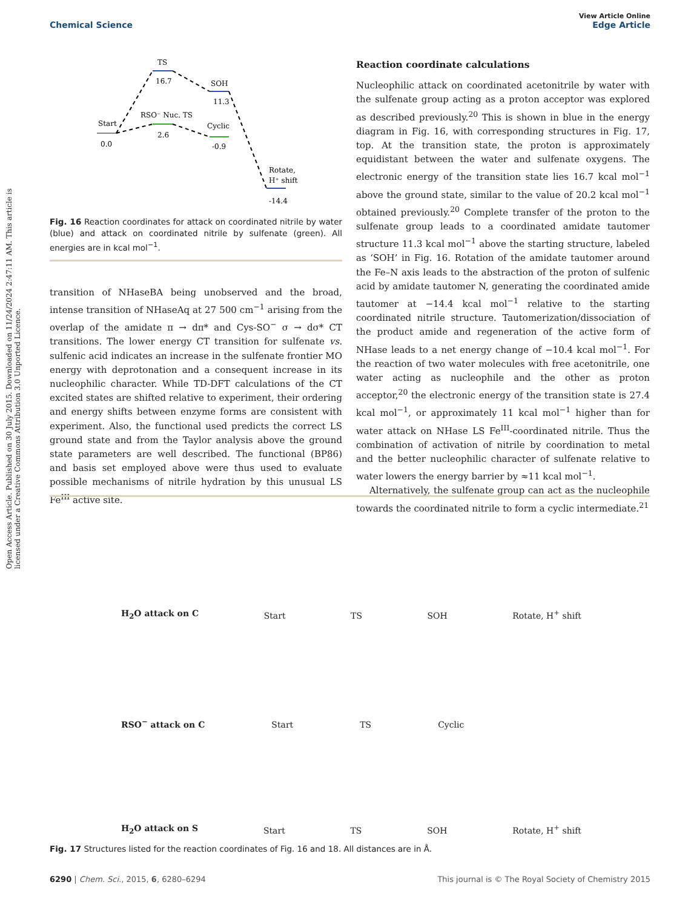View Article Online
Chemical Science Edge Article
Open Access Article. Published on 30 July 2015. Downloaded on 11/24/2024 2:47:11 AM. This article is licensed under a Creative Commons Attribution 3.0 Unported Licence.
TS
16.7
SOH
11.3
RSO⁻ Nuc. TS
2.6
Cyclic
-0.9
Start
0.0
Rotate,
H⁺ shift
-14.4
Fig. 16 Reaction coordinates for attack on coordinated nitrile by water (blue) and attack on coordinated nitrile by sulfenate (green). All energies are in kcal mol<sup>−1</sup>.
transition of NHaseBA being unobserved and the broad, intense transition of NHaseAq at 27 500 cm<sup>−1</sup> arising from the overlap of the amidate π → dπ* and Cys-SO<sup>−</sup> σ → dσ* CT transitions. The lower energy CT transition for sulfenate vs. sulfenic acid indicates an increase in the sulfenate frontier MO energy with deprotonation and a consequent increase in its nucleophilic character. While TD-DFT calculations of the CT excited states are shifted relative to experiment, their ordering and energy shifts between enzyme forms are consistent with experiment. Also, the functional used predicts the correct LS ground state and from the Taylor analysis above the ground state parameters are well described. The functional (BP86) and basis set employed above were thus used to evaluate possible mechanisms of nitrile hydration by this unusual LS Fe<sup>III</sup> active site.
Reaction coordinate calculations
Nucleophilic attack on coordinated acetonitrile by water with the sulfenate group acting as a proton acceptor was explored as described previously.<sup>20</sup> This is shown in blue in the energy diagram in Fig. 16, with corresponding structures in Fig. 17, top. At the transition state, the proton is approximately equidistant between the water and sulfenate oxygens. The electronic energy of the transition state lies 16.7 kcal mol<sup>−1</sup> above the ground state, similar to the value of 20.2 kcal mol<sup>−1</sup> obtained previously.<sup>20</sup> Complete transfer of the proton to the sulfenate group leads to a coordinated amidate tautomer structure 11.3 kcal mol<sup>−1</sup> above the starting structure, labeled as ‘SOH’ in Fig. 16. Rotation of the amidate tautomer around the Fe–N axis leads to the abstraction of the proton of sulfenic acid by amidate tautomer N, generating the coordinated amide tautomer at −14.4 kcal mol<sup>−1</sup> relative to the starting coordinated nitrile structure. Tautomerization/dissociation of the product amide and regeneration of the active form of NHase leads to a net energy change of −10.4 kcal mol<sup>−1</sup>. For the reaction of two water molecules with free acetonitrile, one water acting as nucleophile and the other as proton acceptor,<sup>20</sup> the electronic energy of the transition state is 27.4 kcal mol<sup>−1</sup>, or approximately 11 kcal mol<sup>−1</sup> higher than for water attack on NHase LS Fe<sup>III</sup>-coordinated nitrile. Thus the combination of activation of nitrile by coordination to metal and the better nucleophilic character of sulfenate relative to water lowers the energy barrier by ≈11 kcal mol<sup>−1</sup>.
Alternatively, the sulfenate group can act as the nucleophile towards the coordinated nitrile to form a cyclic intermediate.<sup>21</sup>
H<sub>2</sub>O attack on C Start TS SOH Rotate, H<sup>+</sup> shift
RSO<sup>−</sup> attack on C Start TS Cyclic
H<sub>2</sub>O attack on S Start TS SOH Rotate, H<sup>+</sup> shift
Fig. 17 Structures listed for the reaction coordinates of Fig. 16 and 18. All distances are in Å.
6290 | Chem. Sci., 2015, 6, 6280–6294 This journal is © The Royal Society of Chemistry 2015